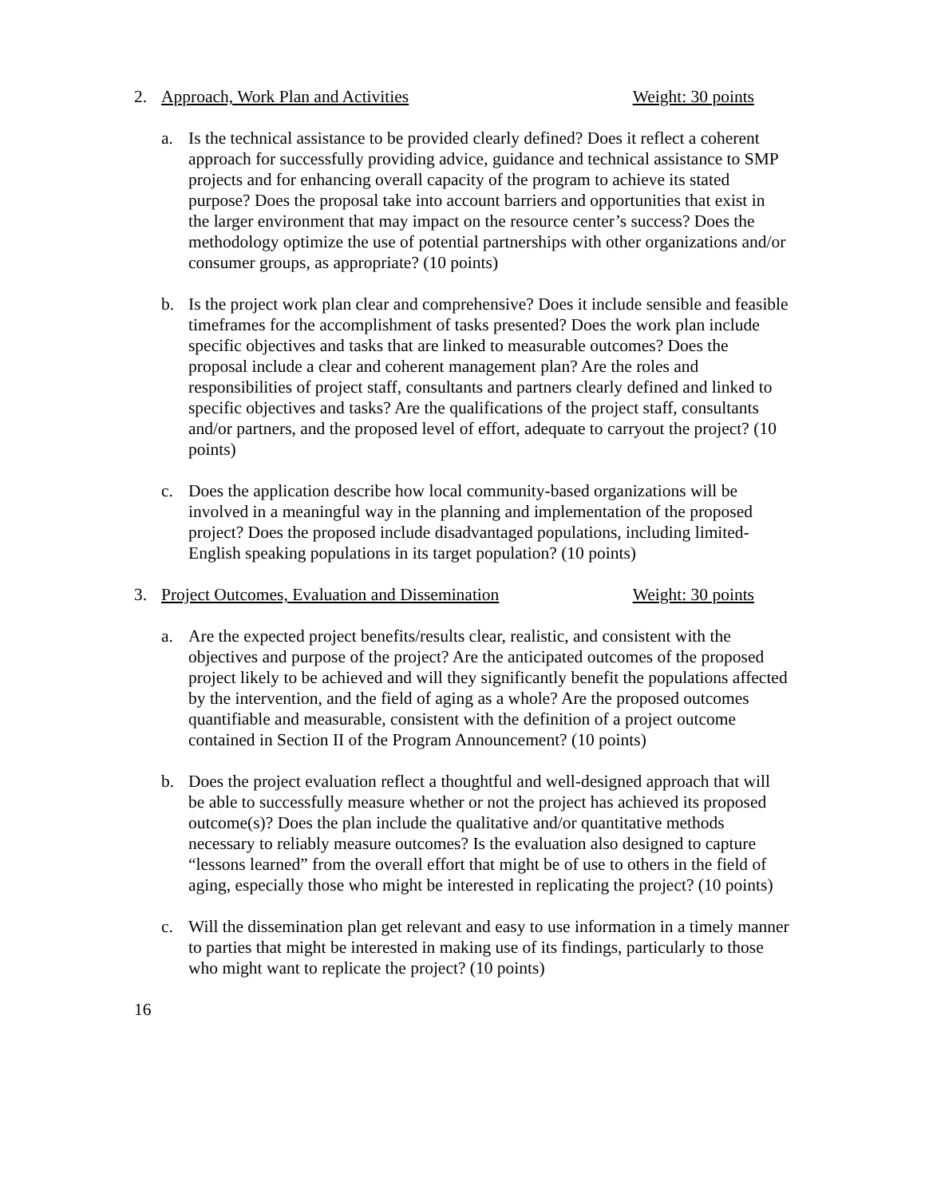2. Approach, Work Plan and Activities Weight: 30 points
a. Is the technical assistance to be provided clearly defined? Does it reflect a coherent approach for successfully providing advice, guidance and technical assistance to SMP projects and for enhancing overall capacity of the program to achieve its stated purpose? Does the proposal take into account barriers and opportunities that exist in the larger environment that may impact on the resource center’s success? Does the methodology optimize the use of potential partnerships with other organizations and/or consumer groups, as appropriate? (10 points)
b. Is the project work plan clear and comprehensive? Does it include sensible and feasible timeframes for the accomplishment of tasks presented? Does the work plan include specific objectives and tasks that are linked to measurable outcomes? Does the proposal include a clear and coherent management plan? Are the roles and responsibilities of project staff, consultants and partners clearly defined and linked to specific objectives and tasks? Are the qualifications of the project staff, consultants and/or partners, and the proposed level of effort, adequate to carryout the project? (10 points)
c. Does the application describe how local community-based organizations will be involved in a meaningful way in the planning and implementation of the proposed project? Does the proposed include disadvantaged populations, including limited-English speaking populations in its target population? (10 points)
3. Project Outcomes, Evaluation and Dissemination Weight: 30 points
a. Are the expected project benefits/results clear, realistic, and consistent with the objectives and purpose of the project? Are the anticipated outcomes of the proposed project likely to be achieved and will they significantly benefit the populations affected by the intervention, and the field of aging as a whole? Are the proposed outcomes quantifiable and measurable, consistent with the definition of a project outcome contained in Section II of the Program Announcement? (10 points)
b. Does the project evaluation reflect a thoughtful and well-designed approach that will be able to successfully measure whether or not the project has achieved its proposed outcome(s)? Does the plan include the qualitative and/or quantitative methods necessary to reliably measure outcomes? Is the evaluation also designed to capture “lessons learned” from the overall effort that might be of use to others in the field of aging, especially those who might be interested in replicating the project? (10 points)
c. Will the dissemination plan get relevant and easy to use information in a timely manner to parties that might be interested in making use of its findings, particularly to those who might want to replicate the project? (10 points)
16